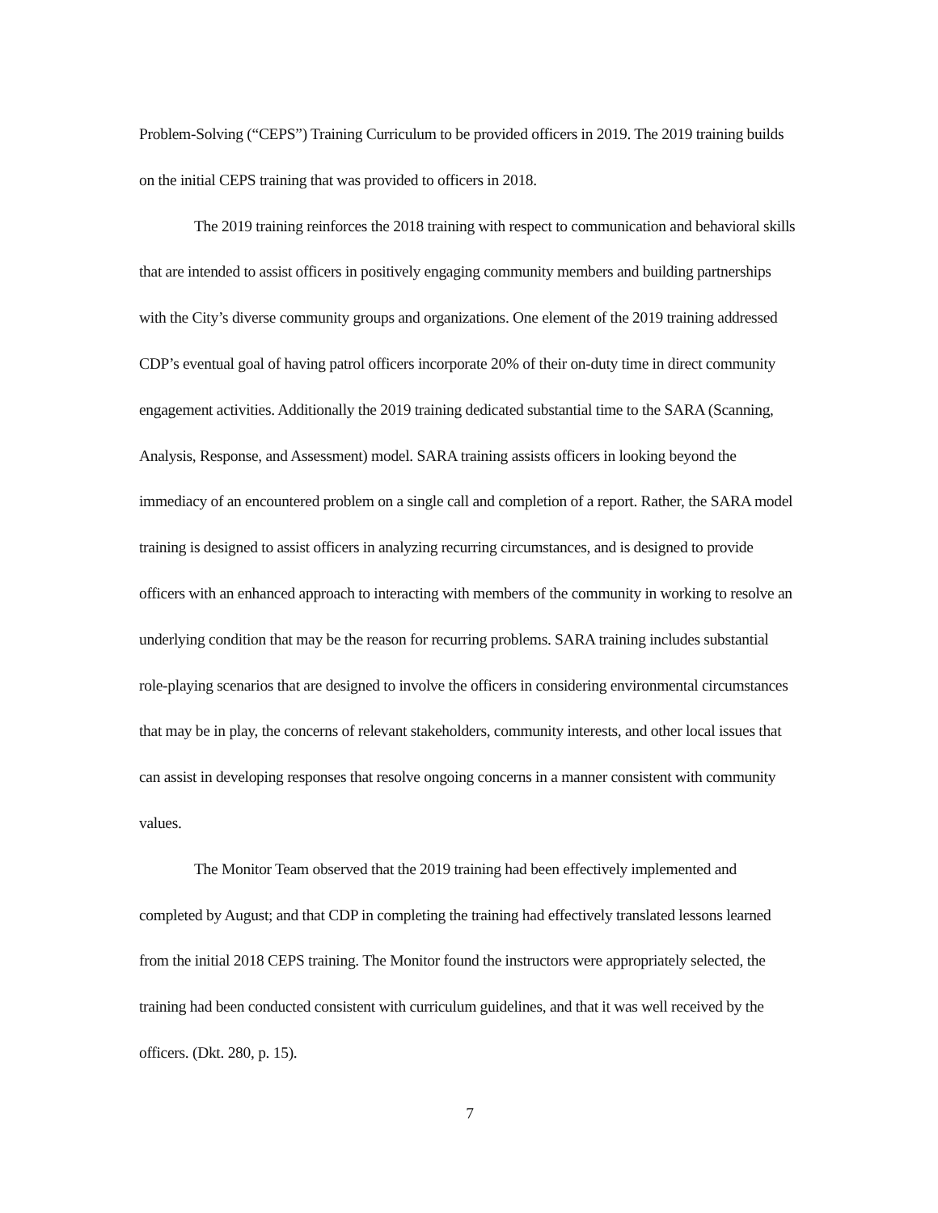Problem-Solving (“CEPS”) Training Curriculum to be provided officers in 2019. The 2019 training builds on the initial CEPS training that was provided to officers in 2018.
The 2019 training reinforces the 2018 training with respect to communication and behavioral skills that are intended to assist officers in positively engaging community members and building partnerships with the City’s diverse community groups and organizations. One element of the 2019 training addressed CDP’s eventual goal of having patrol officers incorporate 20% of their on-duty time in direct community engagement activities. Additionally the 2019 training dedicated substantial time to the SARA (Scanning, Analysis, Response, and Assessment) model. SARA training assists officers in looking beyond the immediacy of an encountered problem on a single call and completion of a report. Rather, the SARA model training is designed to assist officers in analyzing recurring circumstances, and is designed to provide officers with an enhanced approach to interacting with members of the community in working to resolve an underlying condition that may be the reason for recurring problems. SARA training includes substantial role-playing scenarios that are designed to involve the officers in considering environmental circumstances that may be in play, the concerns of relevant stakeholders, community interests, and other local issues that can assist in developing responses that resolve ongoing concerns in a manner consistent with community values.
The Monitor Team observed that the 2019 training had been effectively implemented and completed by August; and that CDP in completing the training had effectively translated lessons learned from the initial 2018 CEPS training. The Monitor found the instructors were appropriately selected, the training had been conducted consistent with curriculum guidelines, and that it was well received by the officers. (Dkt. 280, p. 15).
7